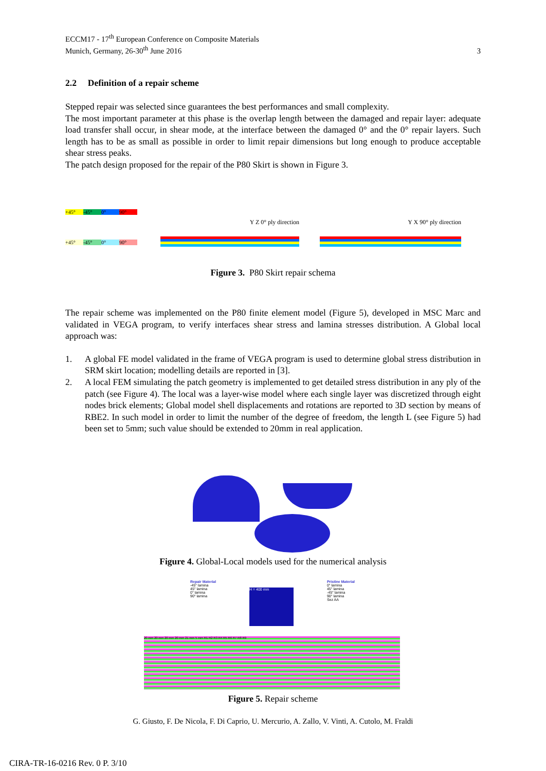ECCM17 - 17<sup>th</sup> European Conference on Composite Materials
Munich, Germany, 26-30<sup>th</sup> June 2016
3
2.2 Definition of a repair scheme
Stepped repair was selected since guarantees the best performances and small complexity.
The most important parameter at this phase is the overlap length between the damaged and repair layer: adequate load transfer shall occur, in shear mode, at the interface between the damaged 0° and the 0° repair layers. Such length has to be as small as possible in order to limit repair dimensions but long enough to produce acceptable shear stress peaks.
The patch design proposed for the repair of the P80 Skirt is shown in Figure 3.
+45° -45° 0° 90°
+45° -45° 0° 90°
Y Z 0° ply direction Y X 90° ply direction
Figure 3. P80 Skirt repair schema
The repair scheme was implemented on the P80 finite element model (Figure 5), developed in MSC Marc and validated in VEGA program, to verify interfaces shear stress and lamina stresses distribution. A Global local approach was:
1. A global FE model validated in the frame of VEGA program is used to determine global stress distribution in SRM skirt location; modelling details are reported in [3].
2. A local FEM simulating the patch geometry is implemented to get detailed stress distribution in any ply of the patch (see Figure 4). The local was a layer-wise model where each single layer was discretized through eight nodes brick elements; Global model shell displacements and rotations are reported to 3D section by means of RBE2. In such model in order to limit the number of the degree of freedom, the length L (see Figure 5) had been set to 5mm; such value should be extended to 20mm in real application.
Figure 4. Global-Local models used for the numerical analysis
Repair Material
-45° lamina
45° lamina
0° lamina
90° lamina
H = 400 mm
Pristine Material
0° lamina
45° lamina
-45° lamina
90° lamina
Sez AA
20 mm 20 mm 20 mm 20 mm 21 mm 5 mm R1 R2 R3 R4 R5 R6 R7 R8 R9
Figure 5. Repair scheme
G. Giusto, F. De Nicola, F. Di Caprio, U. Mercurio, A. Zallo, V. Vinti, A. Cutolo, M. Fraldi
CIRA-TR-16-0216 Rev. 0 P. 3/10